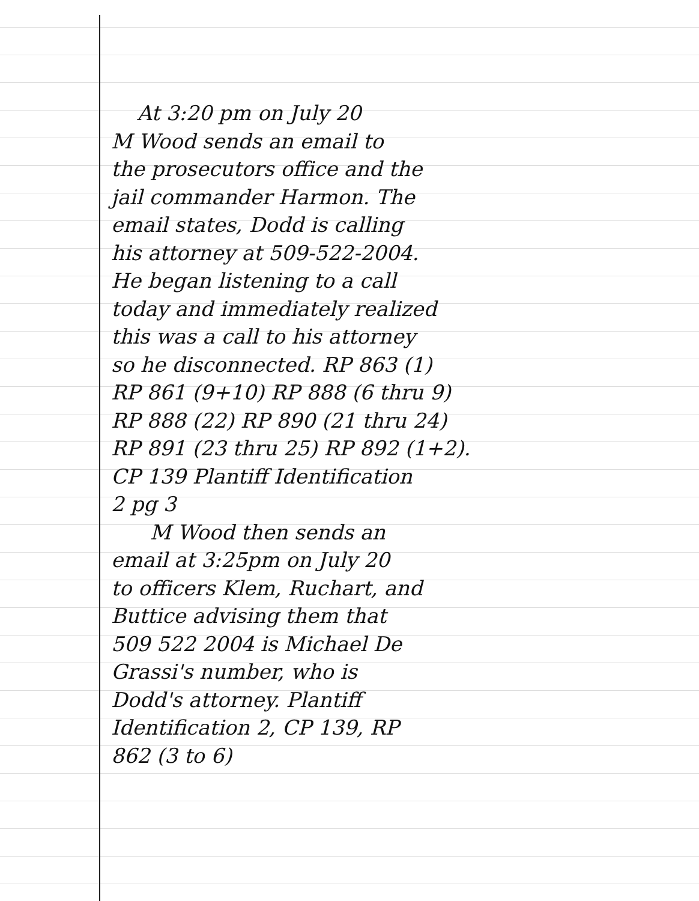At 3:20 pm on July 20
M Wood sends an email to
the prosecutors office and the
jail commander Harmon. The
email states, Dodd is calling
his attorney at 509-522-2004.
He began listening to a call
today and immediately realized
this was a call to his attorney
so he disconnected. RP 863 (1)
RP 861 (9+10) RP 888 (6 thru 9)
RP 888 (22) RP 890 (21 thru 24)
RP 891 (23 thru 25) RP 892 (1+2).
CP 139 Plantiff Identification
2 pg 3
M Wood then sends an
email at 3:25pm on July 20
to officers Klem, Ruchart, and
Buttice advising them that
509 522 2004 is Michael De
Grassi's number, who is
Dodd's attorney. Plantiff
Identification 2, CP 139, RP
862 (3 to 6)